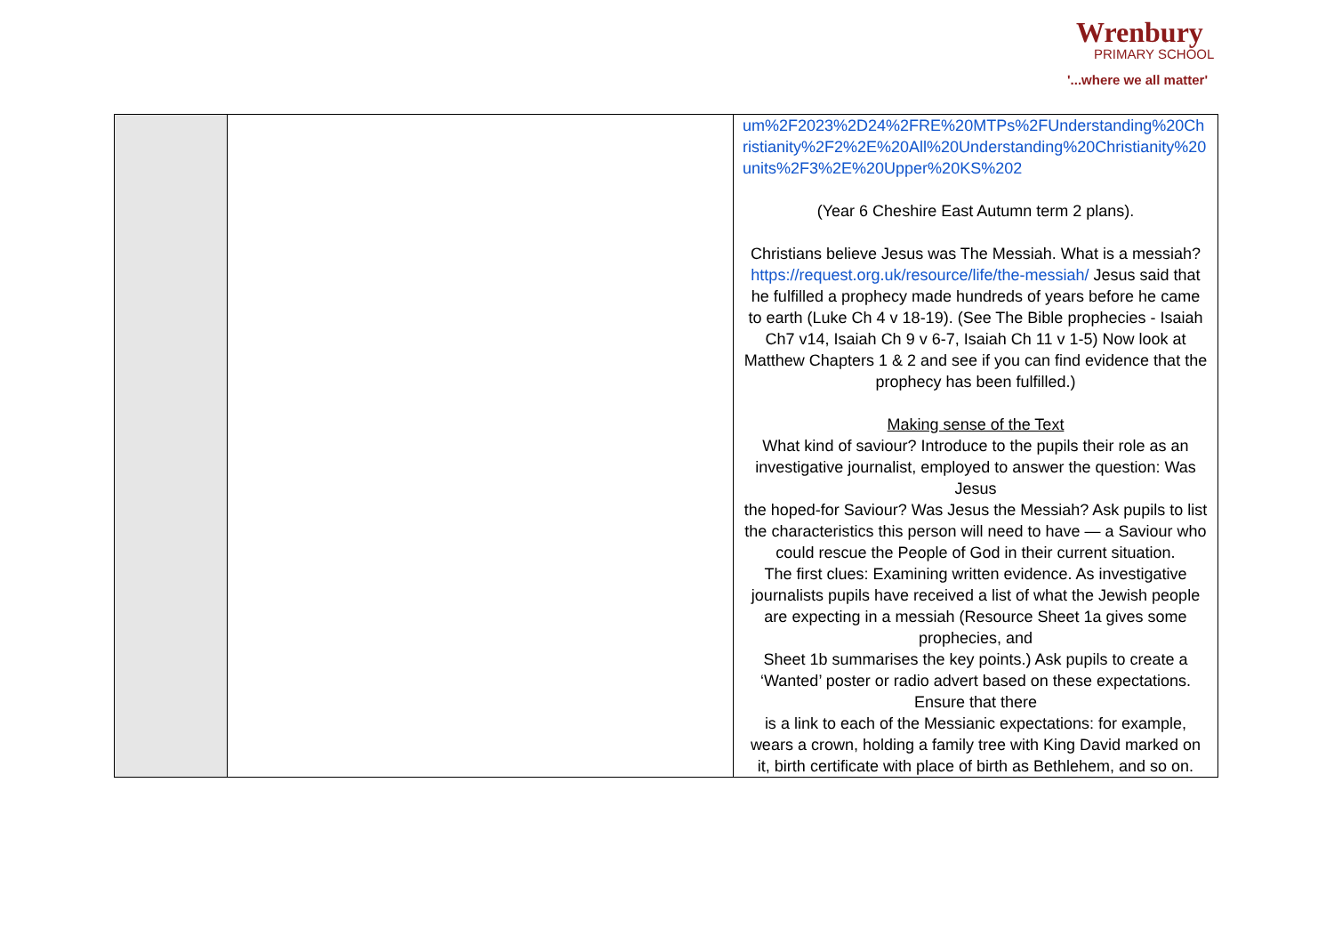Wrenbury
PRIMARY SCHOOL
'...where we all matter'
| | | um%2F2023%2D24%2FRE%20MTPs%2FUnderstanding%20Christianity%2F2%2E%20All%20Understanding%20Christianity%20units%2F3%2E%20Upper%20KS%202 (Year 6 Cheshire East Autumn term 2 plans). Christians believe Jesus was The Messiah. What is a messiah? https://request.org.uk/resource/life/the-messiah/ Jesus said that he fulfilled a prophecy made hundreds of years before he came to earth (Luke Ch 4 v 18-19). (See The Bible prophecies - Isaiah Ch7 v14, Isaiah Ch 9 v 6-7, Isaiah Ch 11 v 1-5) Now look at Matthew Chapters 1 & 2 and see if you can find evidence that the prophecy has been fulfilled.) Making sense of the Text What kind of saviour? Introduce to the pupils their role as an investigative journalist, employed to answer the question: Was Jesus the hoped-for Saviour? Was Jesus the Messiah? Ask pupils to list the characteristics this person will need to have — a Saviour who could rescue the People of God in their current situation. The first clues: Examining written evidence. As investigative journalists pupils have received a list of what the Jewish people are expecting in a messiah (Resource Sheet 1a gives some prophecies, and Sheet 1b summarises the key points.) Ask pupils to create a ‘Wanted’ poster or radio advert based on these expectations. Ensure that there is a link to each of the Messianic expectations: for example, wears a crown, holding a family tree with King David marked on it, birth certificate with place of birth as Bethlehem, and so on. |